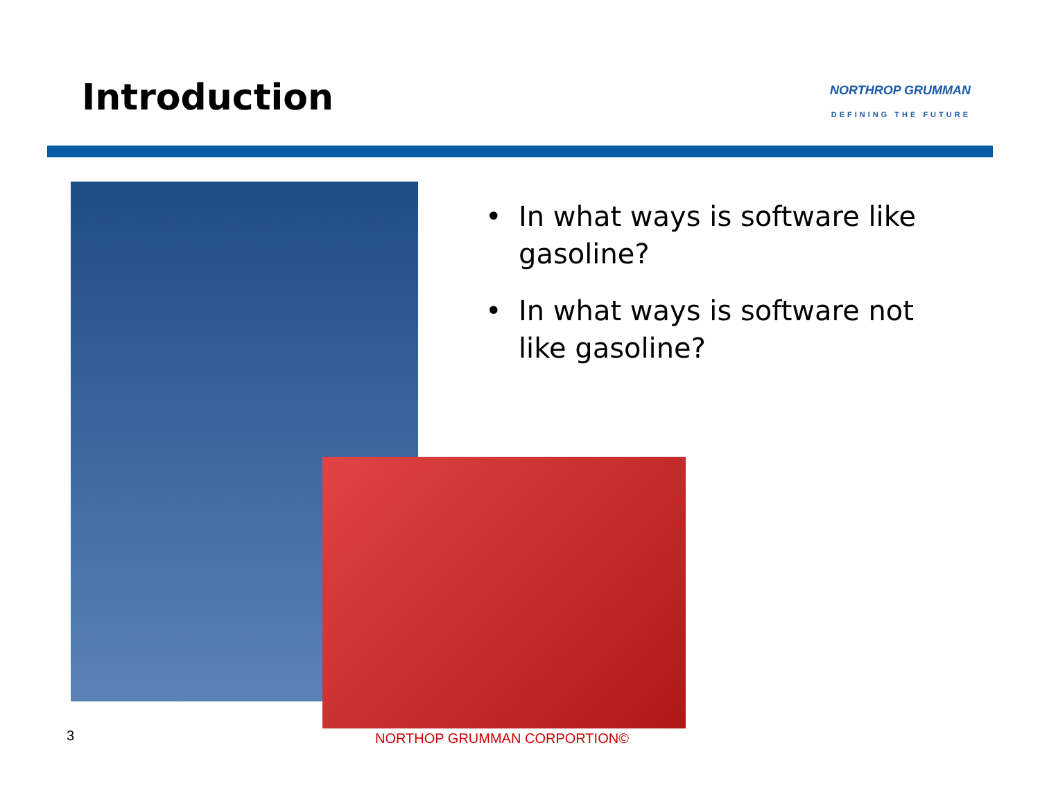Introduction
NORTHROP GRUMMAN
DEFINING THE FUTURE
• In what ways is software like gasoline?
• In what ways is software not like gasoline?
3 NORTHOP GRUMMAN CORPORTION©